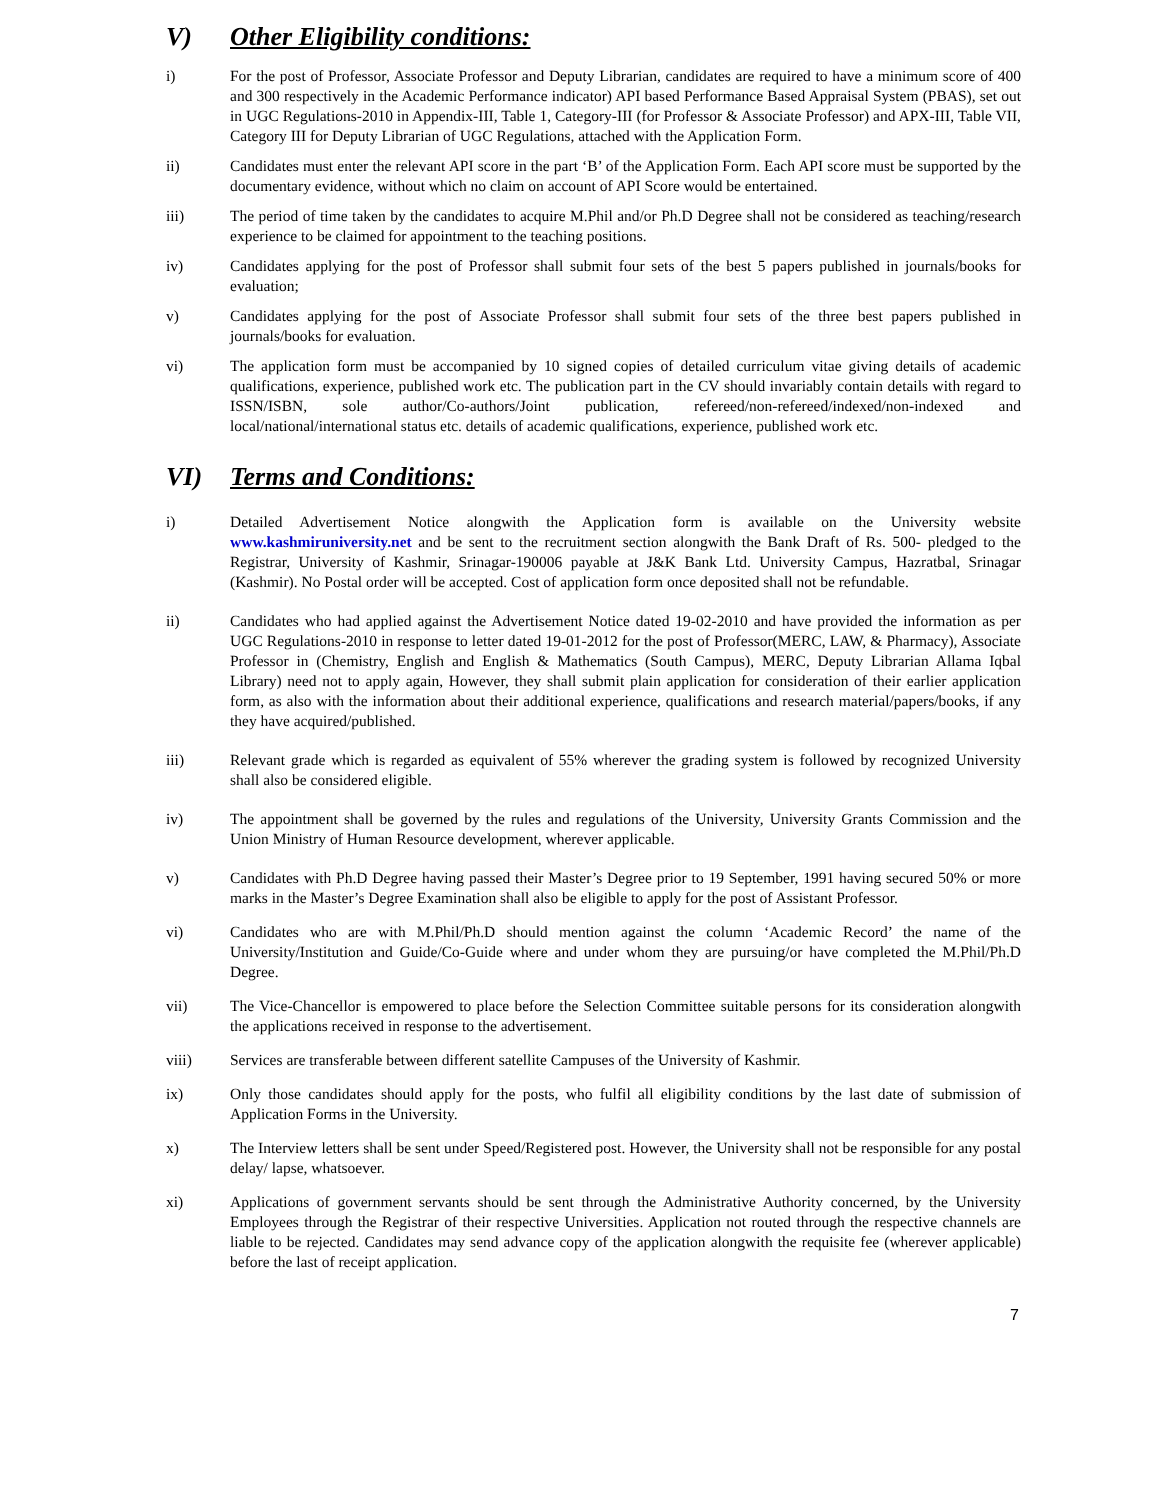V) Other Eligibility conditions:
i) For the post of Professor, Associate Professor and Deputy Librarian, candidates are required to have a minimum score of 400 and 300 respectively in the Academic Performance indicator) API based Performance Based Appraisal System (PBAS), set out in UGC Regulations-2010 in Appendix-III, Table 1, Category-III (for Professor & Associate Professor) and APX-III, Table VII, Category III for Deputy Librarian of UGC Regulations, attached with the Application Form.
ii) Candidates must enter the relevant API score in the part ‘B’ of the Application Form. Each API score must be supported by the documentary evidence, without which no claim on account of API Score would be entertained.
iii) The period of time taken by the candidates to acquire M.Phil and/or Ph.D Degree shall not be considered as teaching/research experience to be claimed for appointment to the teaching positions.
iv) Candidates applying for the post of Professor shall submit four sets of the best 5 papers published in journals/books for evaluation;
v) Candidates applying for the post of Associate Professor shall submit four sets of the three best papers published in journals/books for evaluation.
vi) The application form must be accompanied by 10 signed copies of detailed curriculum vitae giving details of academic qualifications, experience, published work etc. The publication part in the CV should invariably contain details with regard to ISSN/ISBN, sole author/Co-authors/Joint publication, refereed/non-refereed/indexed/non-indexed and local/national/international status etc. details of academic qualifications, experience, published work etc.
VI) Terms and Conditions:
i) Detailed Advertisement Notice alongwith the Application form is available on the University website www.kashmiruniversity.net and be sent to the recruitment section alongwith the Bank Draft of Rs. 500- pledged to the Registrar, University of Kashmir, Srinagar-190006 payable at J&K Bank Ltd. University Campus, Hazratbal, Srinagar (Kashmir). No Postal order will be accepted. Cost of application form once deposited shall not be refundable.
ii) Candidates who had applied against the Advertisement Notice dated 19-02-2010 and have provided the information as per UGC Regulations-2010 in response to letter dated 19-01-2012 for the post of Professor(MERC, LAW, & Pharmacy), Associate Professor in (Chemistry, English and English & Mathematics (South Campus), MERC, Deputy Librarian Allama Iqbal Library) need not to apply again, However, they shall submit plain application for consideration of their earlier application form, as also with the information about their additional experience, qualifications and research material/papers/books, if any they have acquired/published.
iii) Relevant grade which is regarded as equivalent of 55% wherever the grading system is followed by recognized University shall also be considered eligible.
iv) The appointment shall be governed by the rules and regulations of the University, University Grants Commission and the Union Ministry of Human Resource development, wherever applicable.
v) Candidates with Ph.D Degree having passed their Master’s Degree prior to 19 September, 1991 having secured 50% or more marks in the Master’s Degree Examination shall also be eligible to apply for the post of Assistant Professor.
vi) Candidates who are with M.Phil/Ph.D should mention against the column ‘Academic Record’ the name of the University/Institution and Guide/Co-Guide where and under whom they are pursuing/or have completed the M.Phil/Ph.D Degree.
vii) The Vice-Chancellor is empowered to place before the Selection Committee suitable persons for its consideration alongwith the applications received in response to the advertisement.
viii) Services are transferable between different satellite Campuses of the University of Kashmir.
ix) Only those candidates should apply for the posts, who fulfil all eligibility conditions by the last date of submission of Application Forms in the University.
x) The Interview letters shall be sent under Speed/Registered post. However, the University shall not be responsible for any postal delay/ lapse, whatsoever.
xi) Applications of government servants should be sent through the Administrative Authority concerned, by the University Employees through the Registrar of their respective Universities. Application not routed through the respective channels are liable to be rejected. Candidates may send advance copy of the application alongwith the requisite fee (wherever applicable) before the last of receipt application.
7